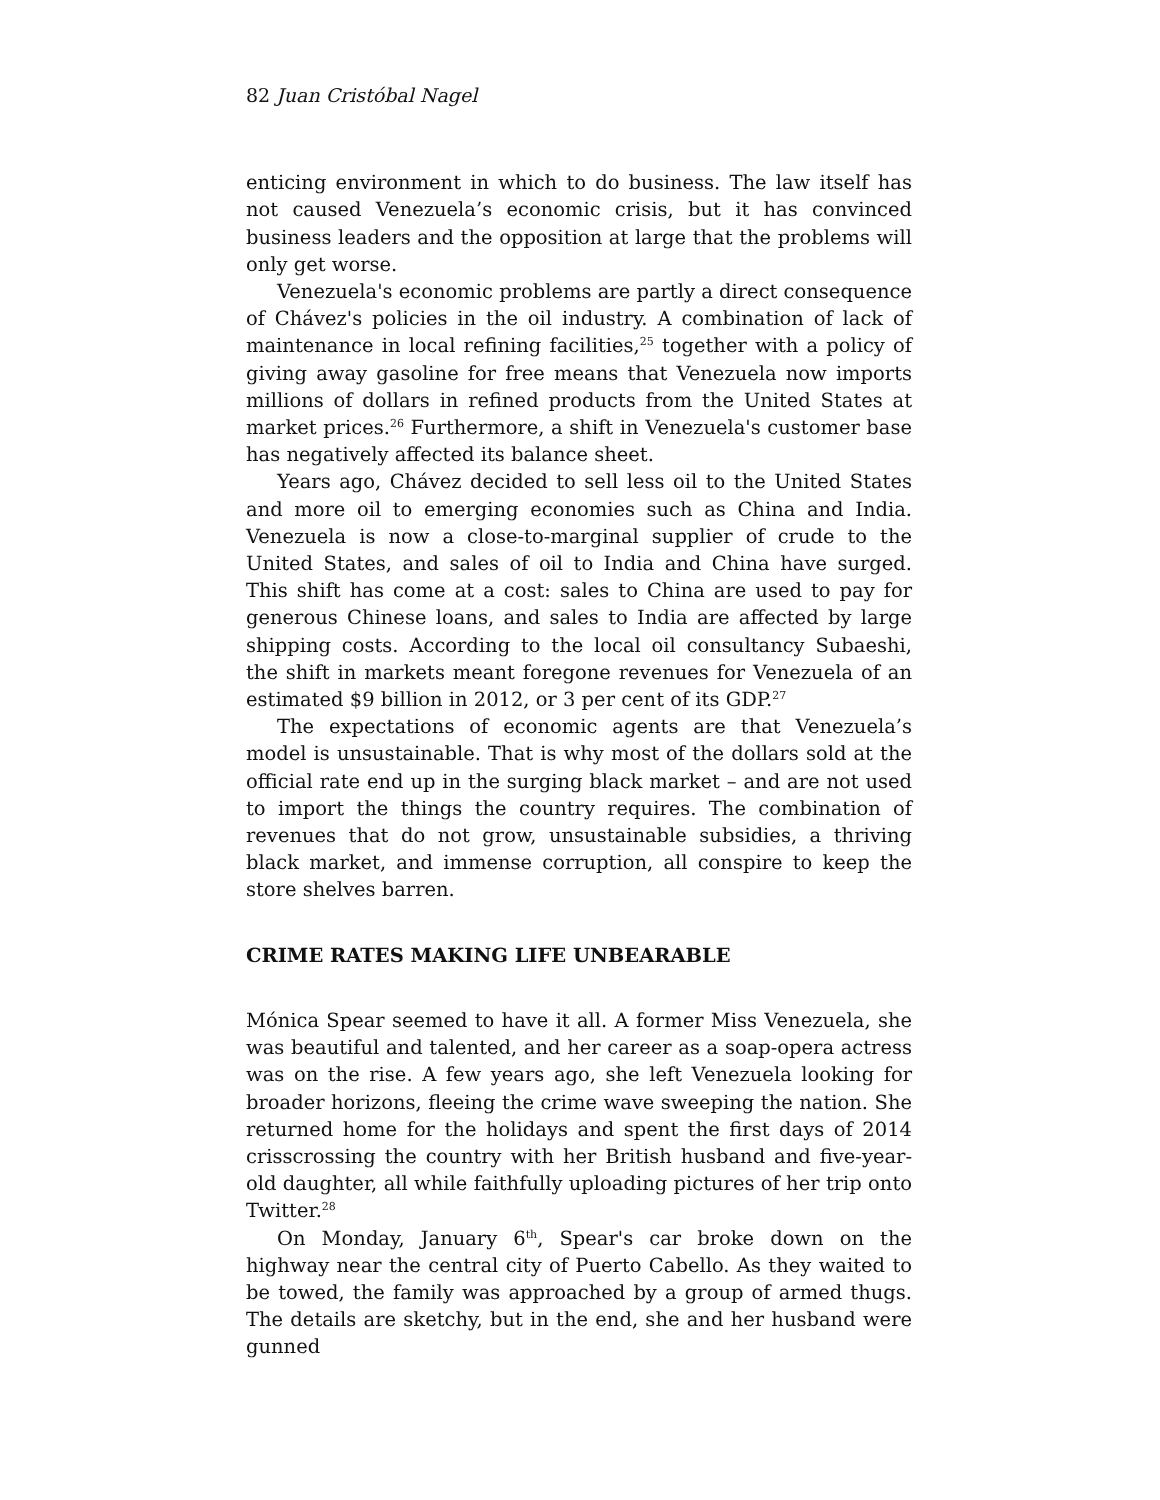82 Juan Cristóbal Nagel
enticing environment in which to do business. The law itself has not caused Venezuela’s economic crisis, but it has convinced business leaders and the opposition at large that the problems will only get worse.
Venezuela's economic problems are partly a direct consequence of Chávez's policies in the oil industry. A combination of lack of maintenance in local refining facilities,<sup>25</sup> together with a policy of giving away gasoline for free means that Venezuela now imports millions of dollars in refined products from the United States at market prices.<sup>26</sup> Furthermore, a shift in Venezuela's customer base has negatively affected its balance sheet.
Years ago, Chávez decided to sell less oil to the United States and more oil to emerging economies such as China and India. Venezuela is now a close-to-marginal supplier of crude to the United States, and sales of oil to India and China have surged. This shift has come at a cost: sales to China are used to pay for generous Chinese loans, and sales to India are affected by large shipping costs. According to the local oil consultancy Subaeshi, the shift in markets meant foregone revenues for Venezuela of an estimated $9 billion in 2012, or 3 per cent of its GDP.<sup>27</sup>
The expectations of economic agents are that Venezuela’s model is unsustainable. That is why most of the dollars sold at the official rate end up in the surging black market – and are not used to import the things the country requires. The combination of revenues that do not grow, unsustainable subsidies, a thriving black market, and immense corruption, all conspire to keep the store shelves barren.
CRIME RATES MAKING LIFE UNBEARABLE
Mónica Spear seemed to have it all. A former Miss Venezuela, she was beautiful and talented, and her career as a soap-opera actress was on the rise. A few years ago, she left Venezuela looking for broader horizons, fleeing the crime wave sweeping the nation. She returned home for the holidays and spent the first days of 2014 crisscrossing the country with her British husband and five-year-old daughter, all while faithfully uploading pictures of her trip onto Twitter.<sup>28</sup>
On Monday, January 6<sup>th</sup>, Spear's car broke down on the highway near the central city of Puerto Cabello. As they waited to be towed, the family was approached by a group of armed thugs. The details are sketchy, but in the end, she and her husband were gunned